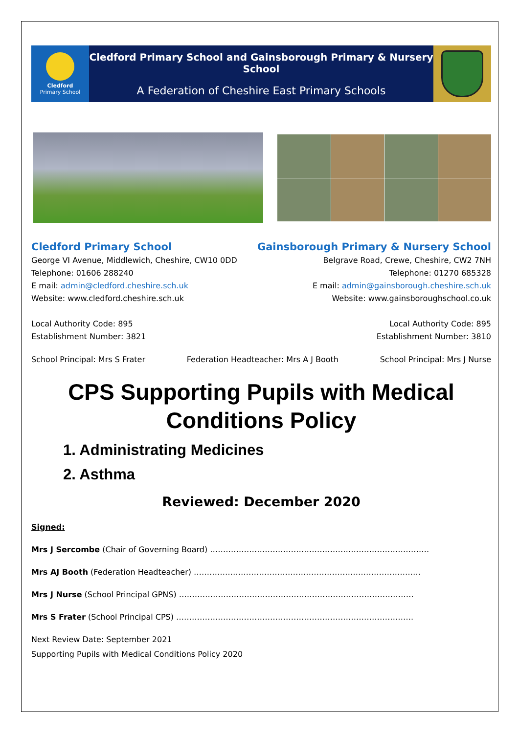Cledford
Primary School
Cledford Primary School and Gainsborough Primary & Nursery School
A Federation of Cheshire East Primary Schools
Cledford Primary School
George VI Avenue, Middlewich, Cheshire, CW10 0DD
Telephone: 01606 288240
E mail: admin@cledford.cheshire.sch.uk
Website: www.cledford.cheshire.sch.uk
Local Authority Code: 895
Establishment Number: 3821
Gainsborough Primary & Nursery School
Belgrave Road, Crewe, Cheshire, CW2 7NH
Telephone: 01270 685328
E mail: admin@gainsborough.cheshire.sch.uk
Website: www.gainsboroughschool.co.uk
Local Authority Code: 895
Establishment Number: 3810
School Principal: Mrs S Frater Federation Headteacher: Mrs A J Booth School Principal: Mrs J Nurse
CPS Supporting Pupils with Medical Conditions Policy
1. Administrating Medicines
2. Asthma
Reviewed: December 2020
Signed:
Mrs J Sercombe (Chair of Governing Board) …………………………………………………………………………
Mrs AJ Booth (Federation Headteacher) ……………………………………………………………………………
Mrs J Nurse (School Principal GPNS) ………………………………………………………………………………
Mrs S Frater (School Principal CPS) ……………………………………………………………………………….
Next Review Date: September 2021
Supporting Pupils with Medical Conditions Policy 2020